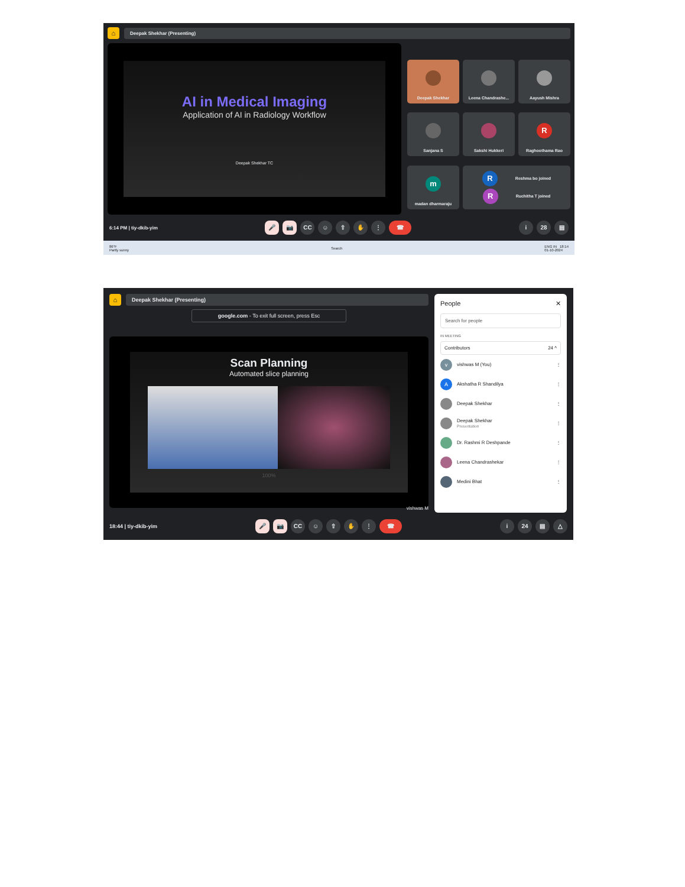⌂
Deepak Shekhar (Presenting)
AI in Medical Imaging
Application of AI in Radiology Workflow
Deepak Shekhar TC
Deepak Shekhar
Leena Chandrashe...
Aayush Mishra
Sanjana S
Sakshi Hukkeri
R
Raghoothama Rao
m
madan dharmaraju
R
Reshma bo joined
R
Ruchitha T joined
6:14 PM | tiy-dkib-yim
🎤 📷 CC ☺ ⇧ ✋ ⋮ ☎
i 28 ▤
86°F
Partly sunny
Search
ENG IN 18:14
01-10-2024
⌂
Deepak Shekhar (Presenting)
google.com - To exit full screen, press Esc
Scan Planning
Automated slice planning
100%
vishwas M
People ✕
Search for people
IN MEETING
Contributors 24 ^
v
vishwas M (You) ⋮
A
Akshatha R Shandilya ⋮
Deepak Shekhar ⋮
Deepak Shekhar
Presentation ⋮
Dr. Rashmi R Deshpande ⋮
Leena Chandrashekar ⋮
Medini Bhat ⋮
18:44 | tiy-dkib-yim
🎤 📷 CC ☺ ⇧ ✋ ⋮ ☎
i 24 ▤ △